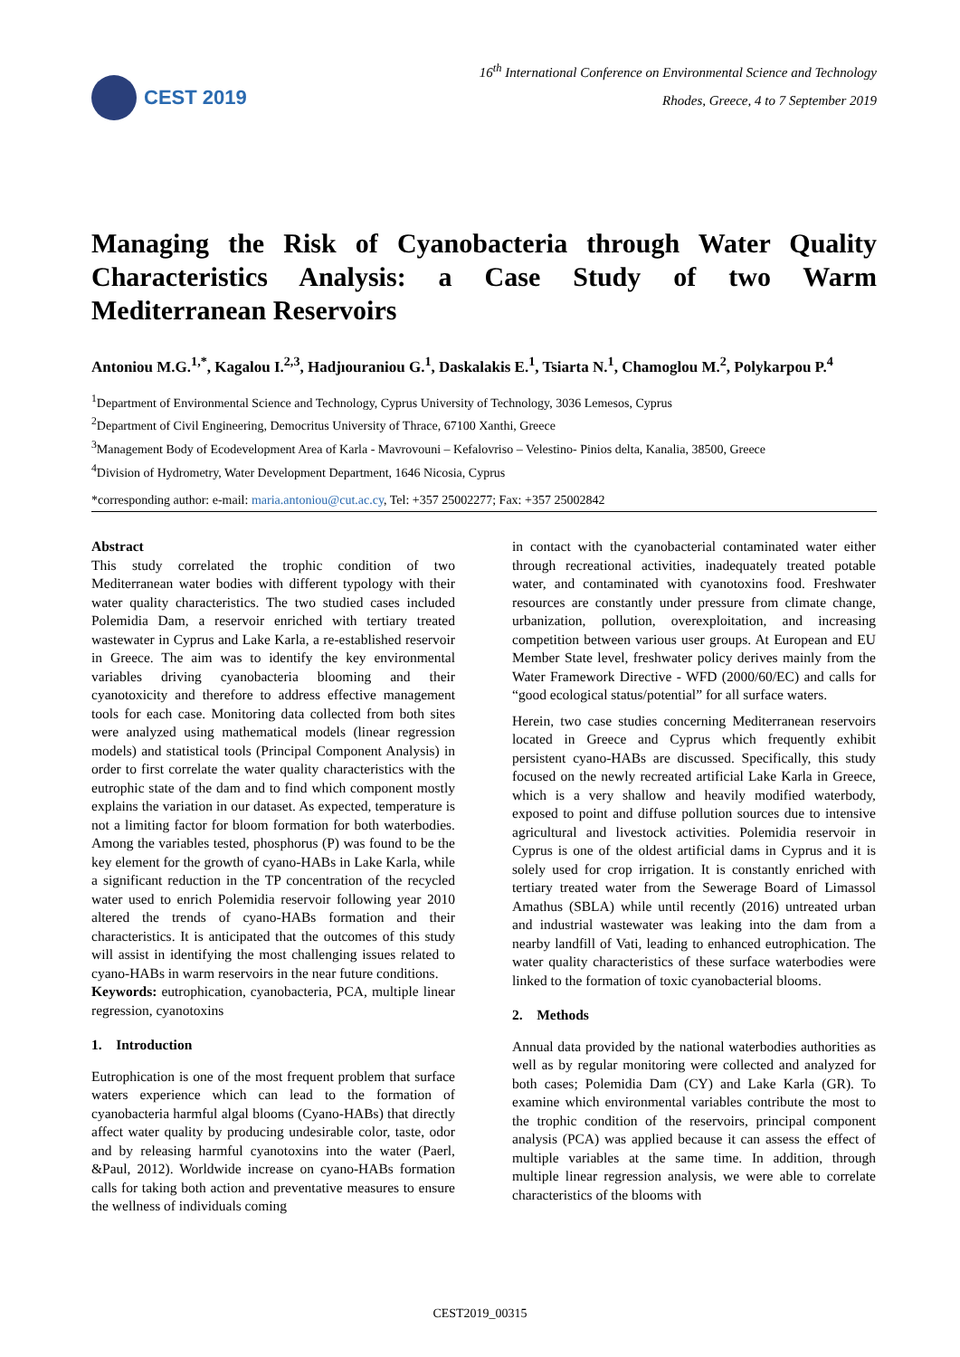CEST 2019
16<sup>th</sup> International Conference on Environmental Science and Technology
Rhodes, Greece, 4 to 7 September 2019
Managing the Risk of Cyanobacteria through Water Quality Characteristics Analysis: a Case Study of two Warm Mediterranean Reservoirs
Antoniou M.G.<sup>1,*</sup>, Kagalou I.<sup>2,3</sup>, Hadjıouraniou G.<sup>1</sup>, Daskalakis E.<sup>1</sup>, Tsiarta N.<sup>1</sup>, Chamoglou M.<sup>2</sup>, Polykarpou P.<sup>4</sup>
<sup>1</sup> Department of Environmental Science and Technology, Cyprus University of Technology, 3036 Lemesos, Cyprus
<sup>2</sup> Department of Civil Engineering, Democritus University of Thrace, 67100 Xanthi, Greece
<sup>3</sup> Management Body of Ecodevelopment Area of Karla - Mavrovouni – Kefalovriso – Velestino- Pinios delta, Kanalia, 38500, Greece
<sup>4</sup> Division of Hydrometry, Water Development Department, 1646 Nicosia, Cyprus
*corresponding author: e-mail: maria.antoniou@cut.ac.cy, Tel: +357 25002277; Fax: +357 25002842
Abstract
This study correlated the trophic condition of two Mediterranean water bodies with different typology with their water quality characteristics. The two studied cases included Polemidia Dam, a reservoir enriched with tertiary treated wastewater in Cyprus and Lake Karla, a re-established reservoir in Greece. The aim was to identify the key environmental variables driving cyanobacteria blooming and their cyanotoxicity and therefore to address effective management tools for each case. Monitoring data collected from both sites were analyzed using mathematical models (linear regression models) and statistical tools (Principal Component Analysis) in order to first correlate the water quality characteristics with the eutrophic state of the dam and to find which component mostly explains the variation in our dataset. As expected, temperature is not a limiting factor for bloom formation for both waterbodies. Among the variables tested, phosphorus (P) was found to be the key element for the growth of cyano-HABs in Lake Karla, while a significant reduction in the TP concentration of the recycled water used to enrich Polemidia reservoir following year 2010 altered the trends of cyano-HABs formation and their characteristics. It is anticipated that the outcomes of this study will assist in identifying the most challenging issues related to cyano-HABs in warm reservoirs in the near future conditions.
Keywords: eutrophication, cyanobacteria, PCA, multiple linear regression, cyanotoxins
1. Introduction
Eutrophication is one of the most frequent problem that surface waters experience which can lead to the formation of cyanobacteria harmful algal blooms (Cyano-HABs) that directly affect water quality by producing undesirable color, taste, odor and by releasing harmful cyanotoxins into the water (Paerl, &Paul, 2012). Worldwide increase on cyano-HABs formation calls for taking both action and preventative measures to ensure the wellness of individuals coming
in contact with the cyanobacterial contaminated water either through recreational activities, inadequately treated potable water, and contaminated with cyanotoxins food. Freshwater resources are constantly under pressure from climate change, urbanization, pollution, overexploitation, and increasing competition between various user groups. At European and EU Member State level, freshwater policy derives mainly from the Water Framework Directive - WFD (2000/60/EC) and calls for “good ecological status/potential” for all surface waters.
Herein, two case studies concerning Mediterranean reservoirs located in Greece and Cyprus which frequently exhibit persistent cyano-HABs are discussed. Specifically, this study focused on the newly recreated artificial Lake Karla in Greece, which is a very shallow and heavily modified waterbody, exposed to point and diffuse pollution sources due to intensive agricultural and livestock activities. Polemidia reservoir in Cyprus is one of the oldest artificial dams in Cyprus and it is solely used for crop irrigation. It is constantly enriched with tertiary treated water from the Sewerage Board of Limassol Amathus (SBLA) while until recently (2016) untreated urban and industrial wastewater was leaking into the dam from a nearby landfill of Vati, leading to enhanced eutrophication. The water quality characteristics of these surface waterbodies were linked to the formation of toxic cyanobacterial blooms.
2. Methods
Annual data provided by the national waterbodies authorities as well as by regular monitoring were collected and analyzed for both cases; Polemidia Dam (CY) and Lake Karla (GR). To examine which environmental variables contribute the most to the trophic condition of the reservoirs, principal component analysis (PCA) was applied because it can assess the effect of multiple variables at the same time. In addition, through multiple linear regression analysis, we were able to correlate characteristics of the blooms with
CEST2019_00315